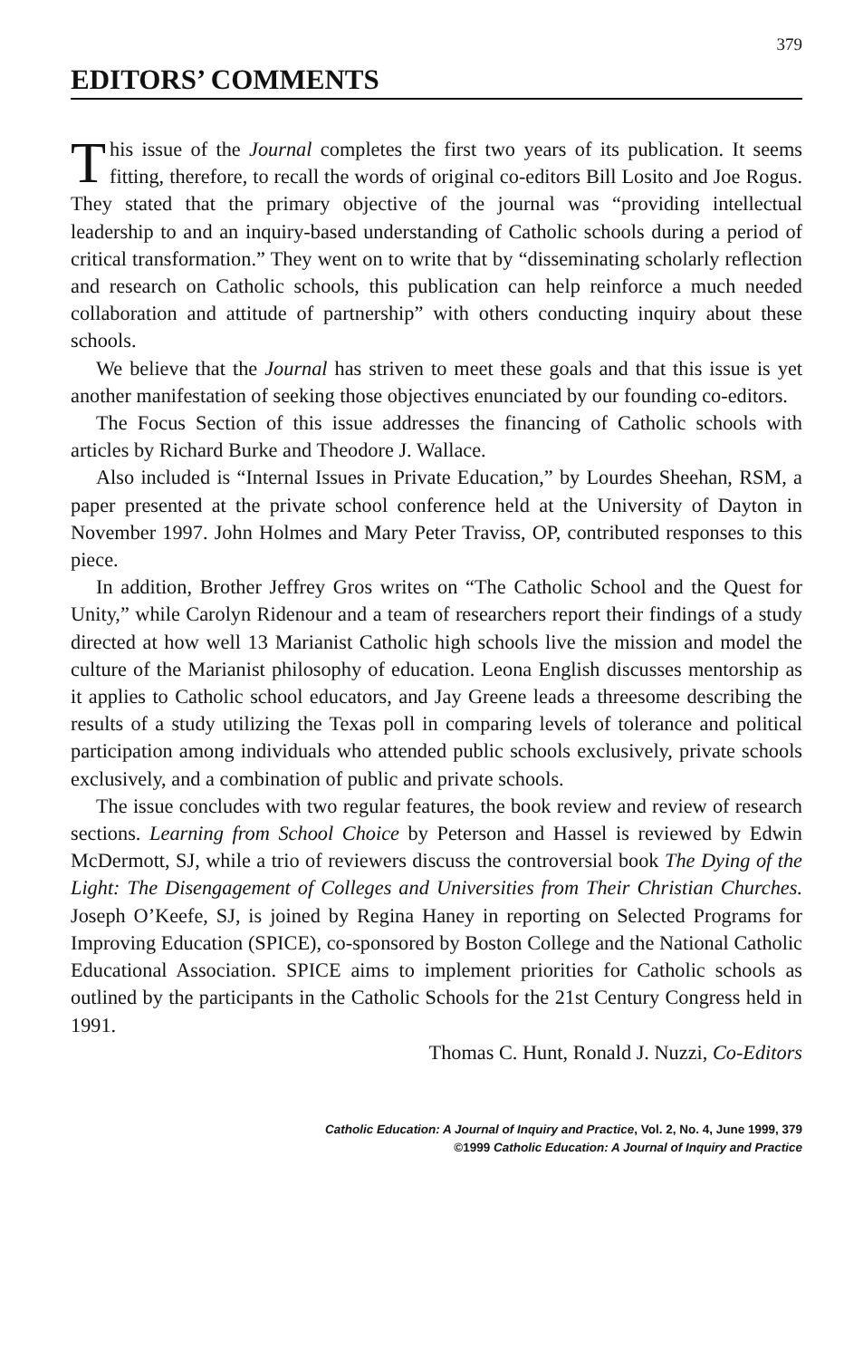379
EDITORS’ COMMENTS
This issue of the Journal completes the first two years of its publication. It seems fitting, therefore, to recall the words of original co-editors Bill Losito and Joe Rogus. They stated that the primary objective of the journal was “providing intellectual leadership to and an inquiry-based understanding of Catholic schools during a period of critical transformation.” They went on to write that by “disseminating scholarly reflection and research on Catholic schools, this publication can help reinforce a much needed collaboration and attitude of partnership” with others conducting inquiry about these schools.
We believe that the Journal has striven to meet these goals and that this issue is yet another manifestation of seeking those objectives enunciated by our founding co-editors.
The Focus Section of this issue addresses the financing of Catholic schools with articles by Richard Burke and Theodore J. Wallace.
Also included is “Internal Issues in Private Education,” by Lourdes Sheehan, RSM, a paper presented at the private school conference held at the University of Dayton in November 1997. John Holmes and Mary Peter Traviss, OP, contributed responses to this piece.
In addition, Brother Jeffrey Gros writes on “The Catholic School and the Quest for Unity,” while Carolyn Ridenour and a team of researchers report their findings of a study directed at how well 13 Marianist Catholic high schools live the mission and model the culture of the Marianist philosophy of education. Leona English discusses mentorship as it applies to Catholic school educators, and Jay Greene leads a threesome describing the results of a study utilizing the Texas poll in comparing levels of tolerance and political participation among individuals who attended public schools exclusively, private schools exclusively, and a combination of public and private schools.
The issue concludes with two regular features, the book review and review of research sections. Learning from School Choice by Peterson and Hassel is reviewed by Edwin McDermott, SJ, while a trio of reviewers discuss the controversial book The Dying of the Light: The Disengagement of Colleges and Universities from Their Christian Churches. Joseph O’Keefe, SJ, is joined by Regina Haney in reporting on Selected Programs for Improving Education (SPICE), co-sponsored by Boston College and the National Catholic Educational Association. SPICE aims to implement priorities for Catholic schools as outlined by the participants in the Catholic Schools for the 21st Century Congress held in 1991.
Thomas C. Hunt, Ronald J. Nuzzi, Co-Editors
Catholic Education: A Journal of Inquiry and Practice, Vol. 2, No. 4, June 1999, 379
©1999 Catholic Education: A Journal of Inquiry and Practice